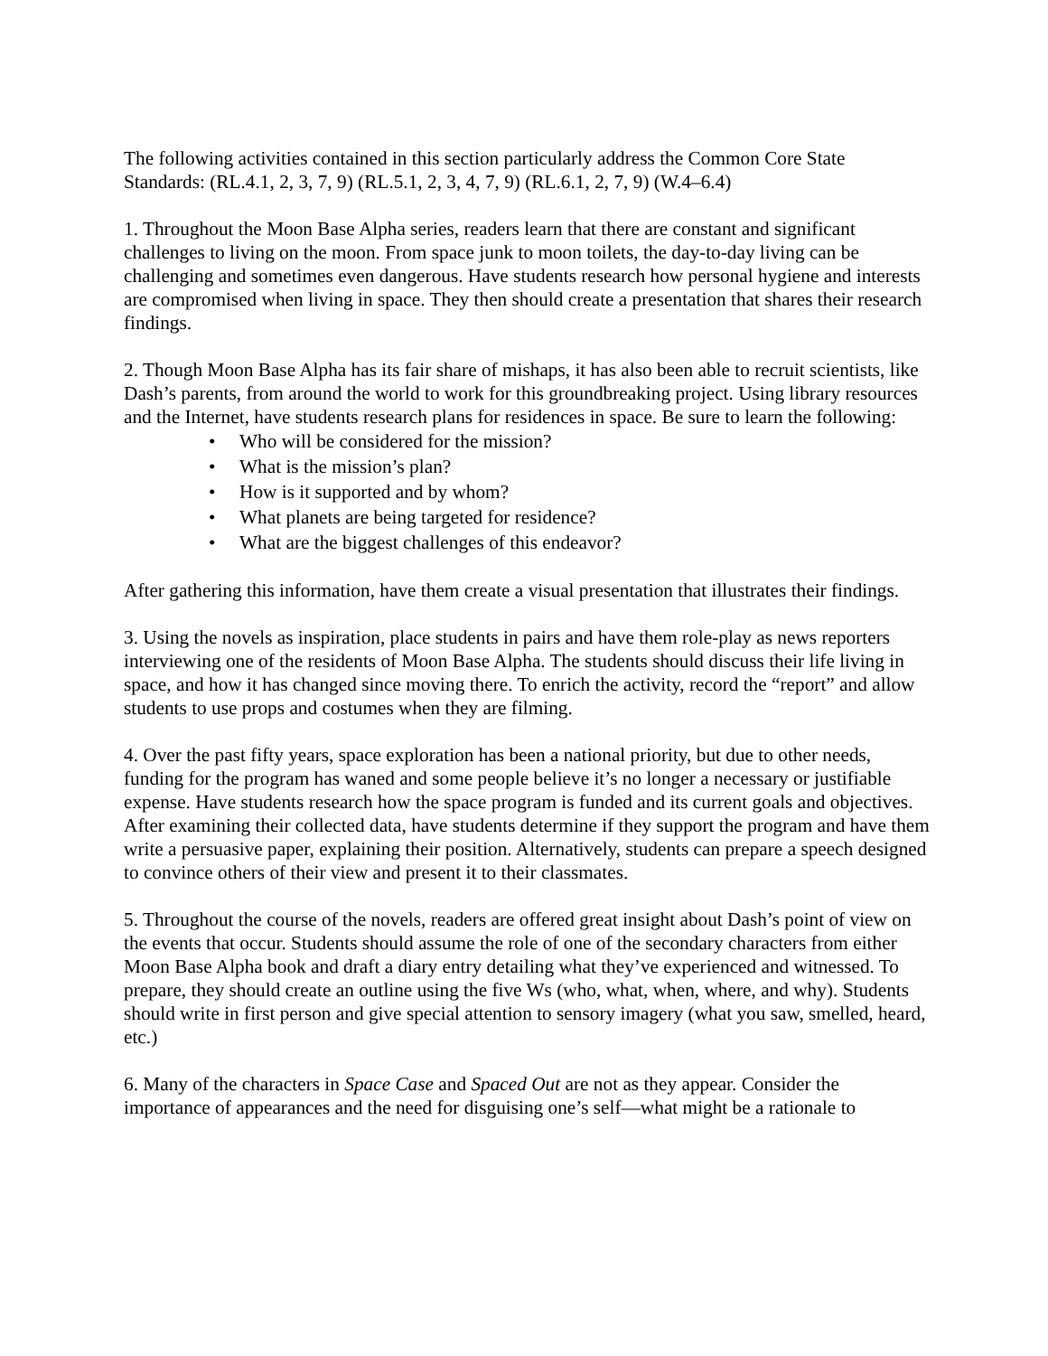The following activities contained in this section particularly address the Common Core State Standards: (RL.4.1, 2, 3, 7, 9) (RL.5.1, 2, 3, 4, 7, 9) (RL.6.1, 2, 7, 9) (W.4–6.4)
1. Throughout the Moon Base Alpha series, readers learn that there are constant and significant challenges to living on the moon. From space junk to moon toilets, the day-to-day living can be challenging and sometimes even dangerous. Have students research how personal hygiene and interests are compromised when living in space. They then should create a presentation that shares their research findings.
2. Though Moon Base Alpha has its fair share of mishaps, it has also been able to recruit scientists, like Dash’s parents, from around the world to work for this groundbreaking project. Using library resources and the Internet, have students research plans for residences in space. Be sure to learn the following:
• Who will be considered for the mission?
• What is the mission’s plan?
• How is it supported and by whom?
• What planets are being targeted for residence?
• What are the biggest challenges of this endeavor?
After gathering this information, have them create a visual presentation that illustrates their findings.
3. Using the novels as inspiration, place students in pairs and have them role-play as news reporters interviewing one of the residents of Moon Base Alpha. The students should discuss their life living in space, and how it has changed since moving there. To enrich the activity, record the “report” and allow students to use props and costumes when they are filming.
4. Over the past fifty years, space exploration has been a national priority, but due to other needs, funding for the program has waned and some people believe it’s no longer a necessary or justifiable expense. Have students research how the space program is funded and its current goals and objectives. After examining their collected data, have students determine if they support the program and have them write a persuasive paper, explaining their position. Alternatively, students can prepare a speech designed to convince others of their view and present it to their classmates.
5. Throughout the course of the novels, readers are offered great insight about Dash’s point of view on the events that occur. Students should assume the role of one of the secondary characters from either Moon Base Alpha book and draft a diary entry detailing what they’ve experienced and witnessed. To prepare, they should create an outline using the five Ws (who, what, when, where, and why). Students should write in first person and give special attention to sensory imagery (what you saw, smelled, heard, etc.)
6. Many of the characters in Space Case and Spaced Out are not as they appear. Consider the importance of appearances and the need for disguising one’s self—what might be a rationale to